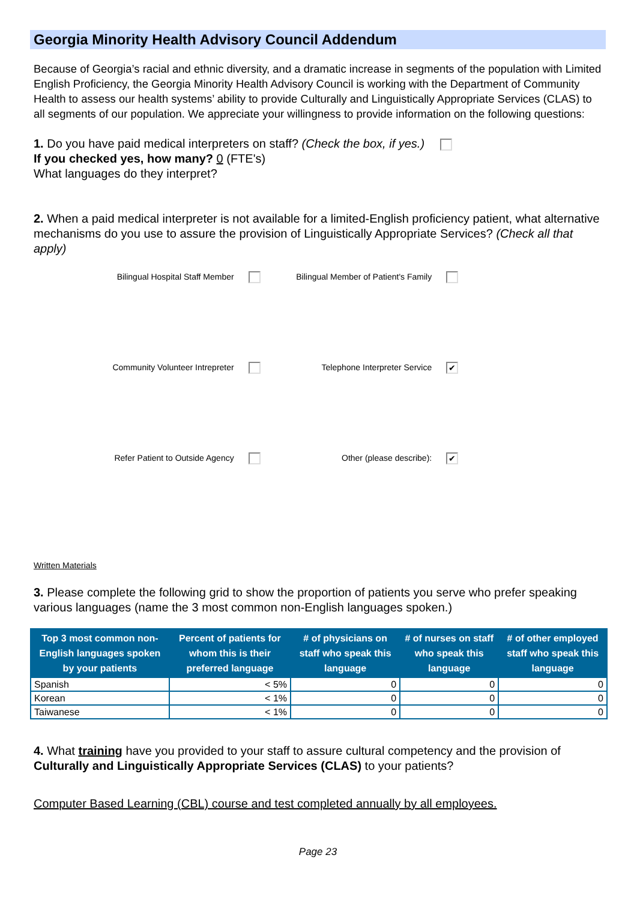Georgia Minority Health Advisory Council Addendum
Because of Georgia’s racial and ethnic diversity, and a dramatic increase in segments of the population with Limited English Proficiency, the Georgia Minority Health Advisory Council is working with the Department of Community Health to assess our health systems’ ability to provide Culturally and Linguistically Appropriate Services (CLAS) to all segments of our population. We appreciate your willingness to provide information on the following questions:
1. Do you have paid medical interpreters on staff? (Check the box, if yes.)
If you checked yes, how many? 0 (FTE's)
What languages do they interpret?
2. When a paid medical interpreter is not available for a limited-English proficiency patient, what alternative mechanisms do you use to assure the provision of Linguistically Appropriate Services? (Check all that apply)
Bilingual Hospital Staff Member
Bilingual Member of Patient's Family
Community Volunteer Intrepreter
Telephone Interpreter Service ✔
Refer Patient to Outside Agency
Other (please describe): ✔
Written Materials
3. Please complete the following grid to show the proportion of patients you serve who prefer speaking various languages (name the 3 most common non-English languages spoken.)
| Top 3 most common non-English languages spoken by your patients | Percent of patients for whom this is their preferred language | # of physicians on staff who speak this language | # of nurses on staff who speak this language | # of other employed staff who speak this language |
| --- | --- | --- | --- | --- |
| Spanish | < 5% | 0 | 0 | 0 |
| Korean | < 1% | 0 | 0 | 0 |
| Taiwanese | < 1% | 0 | 0 | 0 |
4. What training have you provided to your staff to assure cultural competency and the provision of Culturally and Linguistically Appropriate Services (CLAS) to your patients?
Computer Based Learning (CBL) course and test completed annually by all employees.
Page 23